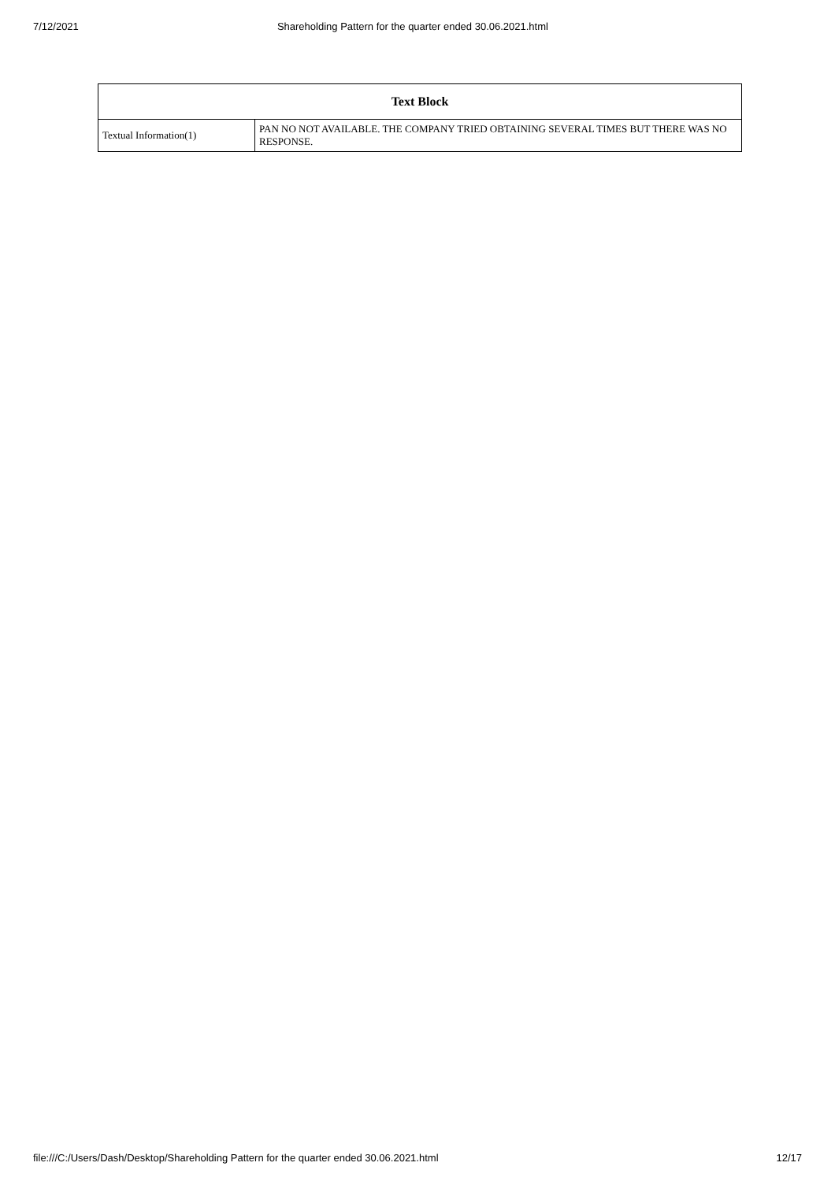7/12/2021 Shareholding Pattern for the quarter ended 30.06.2021.html
| Text Block | |
| --- | --- |
| Textual Information(1) | PAN NO NOT AVAILABLE. THE COMPANY TRIED OBTAINING SEVERAL TIMES BUT THERE WAS NO RESPONSE. |
file:///C:/Users/Dash/Desktop/Shareholding Pattern for the quarter ended 30.06.2021.html 12/17